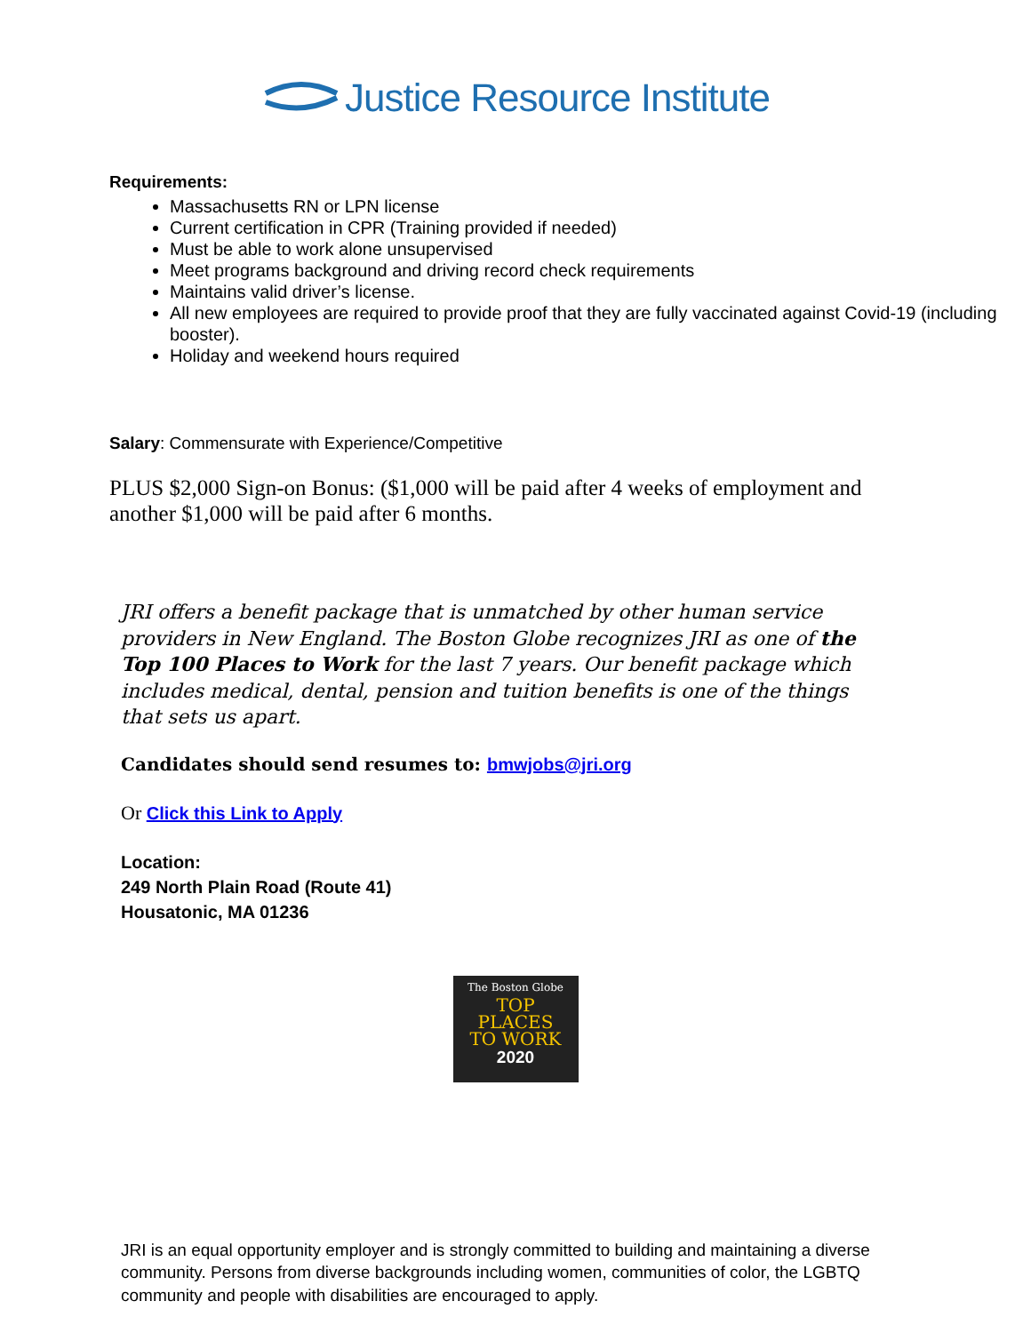Justice Resource Institute
Requirements:
Massachusetts RN or LPN license
Current certification in CPR (Training provided if needed)
Must be able to work alone unsupervised
Meet programs background and driving record check requirements
Maintains valid driver’s license.
All new employees are required to provide proof that they are fully vaccinated against Covid-19 (including booster).
Holiday and weekend hours required
Salary: Commensurate with Experience/Competitive
PLUS $2,000 Sign-on Bonus: ($1,000 will be paid after 4 weeks of employment and another $1,000 will be paid after 6 months.
JRI offers a benefit package that is unmatched by other human service providers in New England. The Boston Globe recognizes JRI as one of the Top 100 Places to Work for the last 7 years. Our benefit package which includes medical, dental, pension and tuition benefits is one of the things that sets us apart.
Candidates should send resumes to: bmwjobs@jri.org
Or Click this Link to Apply
Location:
249 North Plain Road (Route 41)
Housatonic, MA 01236
The Boston Globe
TOP
PLACES
TO WORK
2020
JRI is an equal opportunity employer and is strongly committed to building and maintaining a diverse community. Persons from diverse backgrounds including women, communities of color, the LGBTQ community and people with disabilities are encouraged to apply.